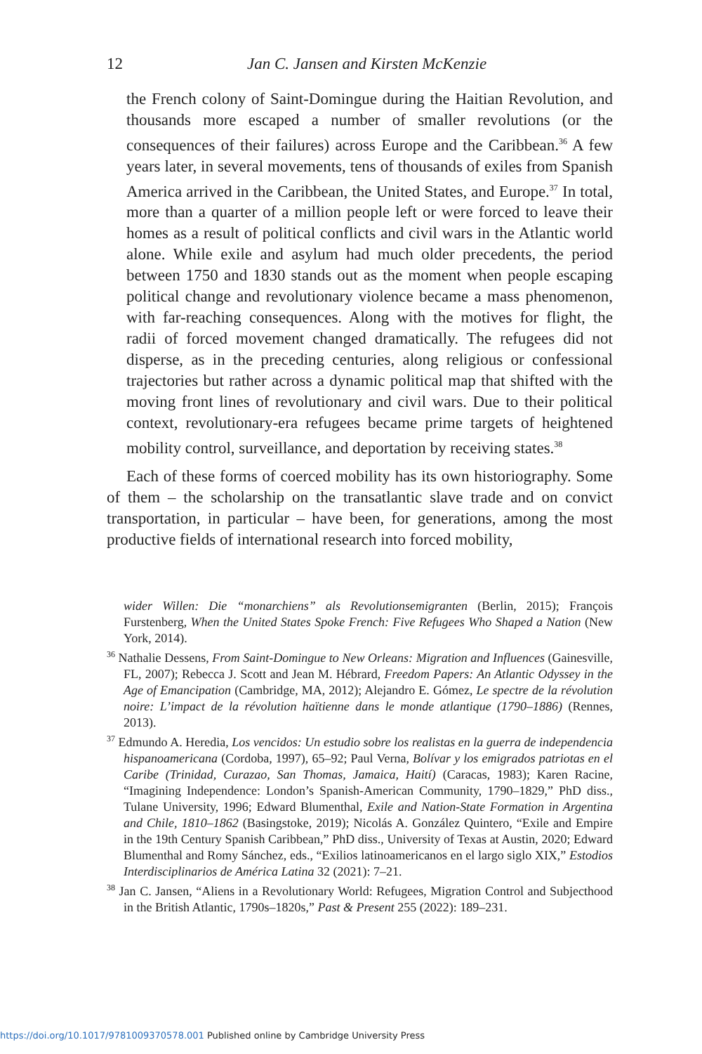12 Jan C. Jansen and Kirsten McKenzie
the French colony of Saint-Domingue during the Haitian Revolution, and thousands more escaped a number of smaller revolutions (or the consequences of their failures) across Europe and the Caribbean.<sup>36</sup> A few years later, in several movements, tens of thousands of exiles from Spanish America arrived in the Caribbean, the United States, and Europe.<sup>37</sup> In total, more than a quarter of a million people left or were forced to leave their homes as a result of political conflicts and civil wars in the Atlantic world alone. While exile and asylum had much older precedents, the period between 1750 and 1830 stands out as the moment when people escaping political change and revolutionary violence became a mass phenomenon, with far-reaching consequences. Along with the motives for flight, the radii of forced movement changed dramatically. The refugees did not disperse, as in the preceding centuries, along religious or confessional trajectories but rather across a dynamic political map that shifted with the moving front lines of revolutionary and civil wars. Due to their political context, revolutionary-era refugees became prime targets of heightened mobility control, surveillance, and deportation by receiving states.<sup>38</sup>
Each of these forms of coerced mobility has its own historiography. Some of them – the scholarship on the transatlantic slave trade and on convict transportation, in particular – have been, for generations, among the most productive fields of international research into forced mobility,
wider Willen: Die “monarchiens” als Revolutionsemigranten (Berlin, 2015); François Furstenberg, When the United States Spoke French: Five Refugees Who Shaped a Nation (New York, 2014).
<sup>36</sup> Nathalie Dessens, From Saint-Domingue to New Orleans: Migration and Influences (Gainesville, FL, 2007); Rebecca J. Scott and Jean M. Hébrard, Freedom Papers: An Atlantic Odyssey in the Age of Emancipation (Cambridge, MA, 2012); Alejandro E. Gómez, Le spectre de la révolution noire: L’impact de la révolution haïtienne dans le monde atlantique (1790–1886) (Rennes, 2013).
<sup>37</sup> Edmundo A. Heredia, Los vencidos: Un estudio sobre los realistas en la guerra de independencia hispanoamericana (Cordoba, 1997), 65–92; Paul Verna, Bolívar y los emigrados patriotas en el Caribe (Trinidad, Curazao, San Thomas, Jamaica, Haití) (Caracas, 1983); Karen Racine, “Imagining Independence: London’s Spanish-American Community, 1790–1829,” PhD diss., Tulane University, 1996; Edward Blumenthal, Exile and Nation-State Formation in Argentina and Chile, 1810–1862 (Basingstoke, 2019); Nicolás A. González Quintero, “Exile and Empire in the 19th Century Spanish Caribbean,” PhD diss., University of Texas at Austin, 2020; Edward Blumenthal and Romy Sánchez, eds., “Exilios latinoamericanos en el largo siglo XIX,” Estodios Interdisciplinarios de América Latina 32 (2021): 7–21.
<sup>38</sup> Jan C. Jansen, “Aliens in a Revolutionary World: Refugees, Migration Control and Subjecthood in the British Atlantic, 1790s–1820s,” Past & Present 255 (2022): 189–231.
https://doi.org/10.1017/9781009370578.001 Published online by Cambridge University Press